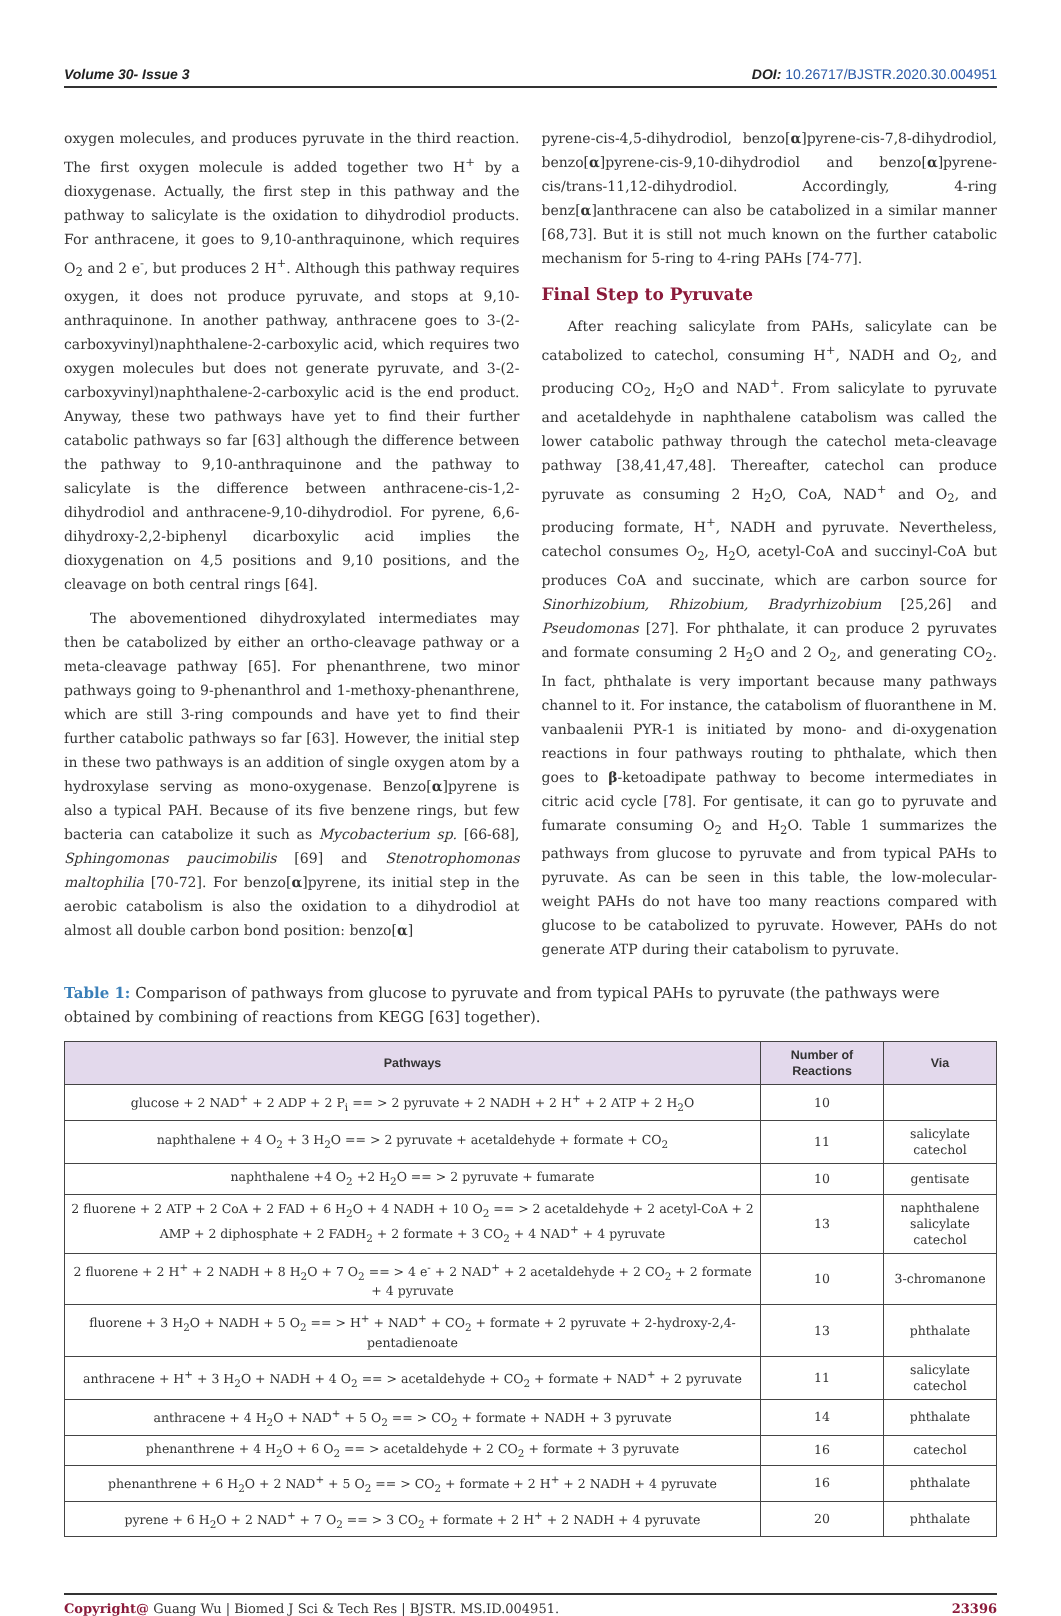Volume 30- Issue 3 DOI: 10.26717/BJSTR.2020.30.004951
oxygen molecules, and produces pyruvate in the third reaction. The first oxygen molecule is added together two H<sup>+</sup> by a dioxygenase. Actually, the first step in this pathway and the pathway to salicylate is the oxidation to dihydrodiol products. For anthracene, it goes to 9,10-anthraquinone, which requires O<sub>2</sub> and 2 e<sup>-</sup>, but produces 2 H<sup>+</sup>. Although this pathway requires oxygen, it does not produce pyruvate, and stops at 9,10-anthraquinone. In another pathway, anthracene goes to 3-(2-carboxyvinyl)naphthalene-2-carboxylic acid, which requires two oxygen molecules but does not generate pyruvate, and 3-(2-carboxyvinyl)naphthalene-2-carboxylic acid is the end product. Anyway, these two pathways have yet to find their further catabolic pathways so far [63] although the difference between the pathway to 9,10-anthraquinone and the pathway to salicylate is the difference between anthracene-cis-1,2-dihydrodiol and anthracene-9,10-dihydrodiol. For pyrene, 6,6-dihydroxy-2,2-biphenyl dicarboxylic acid implies the dioxygenation on 4,5 positions and 9,10 positions, and the cleavage on both central rings [64].
The abovementioned dihydroxylated intermediates may then be catabolized by either an ortho-cleavage pathway or a meta-cleavage pathway [65]. For phenanthrene, two minor pathways going to 9-phenanthrol and 1-methoxy-phenanthrene, which are still 3-ring compounds and have yet to find their further catabolic pathways so far [63]. However, the initial step in these two pathways is an addition of single oxygen atom by a hydroxylase serving as mono-oxygenase. Benzo[α]pyrene is also a typical PAH. Because of its five benzene rings, but few bacteria can catabolize it such as Mycobacterium sp. [66-68], Sphingomonas paucimobilis [69] and Stenotrophomonas maltophilia [70-72]. For benzo[α]pyrene, its initial step in the aerobic catabolism is also the oxidation to a dihydrodiol at almost all double carbon bond position: benzo[α]
pyrene-cis-4,5-dihydrodiol, benzo[α]pyrene-cis-7,8-dihydrodiol, benzo[α]pyrene-cis-9,10-dihydrodiol and benzo[α]pyrene-cis/trans-11,12-dihydrodiol. Accordingly, 4-ring benz[α]anthracene can also be catabolized in a similar manner [68,73]. But it is still not much known on the further catabolic mechanism for 5-ring to 4-ring PAHs [74-77].
Final Step to Pyruvate
After reaching salicylate from PAHs, salicylate can be catabolized to catechol, consuming H<sup>+</sup>, NADH and O<sub>2</sub>, and producing CO<sub>2</sub>, H<sub>2</sub>O and NAD<sup>+</sup>. From salicylate to pyruvate and acetaldehyde in naphthalene catabolism was called the lower catabolic pathway through the catechol meta-cleavage pathway [38,41,47,48]. Thereafter, catechol can produce pyruvate as consuming 2 H<sub>2</sub>O, CoA, NAD<sup>+</sup> and O<sub>2</sub>, and producing formate, H<sup>+</sup>, NADH and pyruvate. Nevertheless, catechol consumes O<sub>2</sub>, H<sub>2</sub>O, acetyl-CoA and succinyl-CoA but produces CoA and succinate, which are carbon source for Sinorhizobium, Rhizobium, Bradyrhizobium [25,26] and Pseudomonas [27]. For phthalate, it can produce 2 pyruvates and formate consuming 2 H<sub>2</sub>O and 2 O<sub>2</sub>, and generating CO<sub>2</sub>. In fact, phthalate is very important because many pathways channel to it. For instance, the catabolism of fluoranthene in M. vanbaalenii PYR-1 is initiated by mono- and di-oxygenation reactions in four pathways routing to phthalate, which then goes to β-ketoadipate pathway to become intermediates in citric acid cycle [78]. For gentisate, it can go to pyruvate and fumarate consuming O<sub>2</sub> and H<sub>2</sub>O. Table 1 summarizes the pathways from glucose to pyruvate and from typical PAHs to pyruvate. As can be seen in this table, the low-molecular-weight PAHs do not have too many reactions compared with glucose to be catabolized to pyruvate. However, PAHs do not generate ATP during their catabolism to pyruvate.
Table 1: Comparison of pathways from glucose to pyruvate and from typical PAHs to pyruvate (the pathways were obtained by combining of reactions from KEGG [63] together).
| Pathways | Number of Reactions | Via |
| --- | --- | --- |
| glucose + 2 NAD<sup>+</sup> + 2 ADP + 2 P<sub>i</sub> == > 2 pyruvate + 2 NADH + 2 H<sup>+</sup> + 2 ATP + 2 H<sub>2</sub>O | 10 | |
| naphthalene + 4 O<sub>2</sub> + 3 H<sub>2</sub>O == > 2 pyruvate + acetaldehyde + formate + CO<sub>2</sub> | 11 | salicylate catechol |
| naphthalene +4 O<sub>2</sub> +2 H<sub>2</sub>O == > 2 pyruvate + fumarate | 10 | gentisate |
| 2 fluorene + 2 ATP + 2 CoA + 2 FAD + 6 H<sub>2</sub>O + 4 NADH + 10 O<sub>2</sub> == > 2 acetaldehyde + 2 acetyl-CoA + 2 AMP + 2 diphosphate + 2 FADH<sub>2</sub> + 2 formate + 3 CO<sub>2</sub> + 4 NAD<sup>+</sup> + 4 pyruvate | 13 | naphthalene salicylate catechol |
| 2 fluorene + 2 H<sup>+</sup> + 2 NADH + 8 H<sub>2</sub>O + 7 O<sub>2</sub> == > 4 e<sup>-</sup> + 2 NAD<sup>+</sup> + 2 acetaldehyde + 2 CO<sub>2</sub> + 2 formate + 4 pyruvate | 10 | 3-chromanone |
| fluorene + 3 H<sub>2</sub>O + NADH + 5 O<sub>2</sub> == > H<sup>+</sup> + NAD<sup>+</sup> + CO<sub>2</sub> + formate + 2 pyruvate + 2-hydroxy-2,4-pentadienoate | 13 | phthalate |
| anthracene + H<sup>+</sup> + 3 H<sub>2</sub>O + NADH + 4 O<sub>2</sub> == > acetaldehyde + CO<sub>2</sub> + formate + NAD<sup>+</sup> + 2 pyruvate | 11 | salicylate catechol |
| anthracene + 4 H<sub>2</sub>O + NAD<sup>+</sup> + 5 O<sub>2</sub> == > CO<sub>2</sub> + formate + NADH + 3 pyruvate | 14 | phthalate |
| phenanthrene + 4 H<sub>2</sub>O + 6 O<sub>2</sub> == > acetaldehyde + 2 CO<sub>2</sub> + formate + 3 pyruvate | 16 | catechol |
| phenanthrene + 6 H<sub>2</sub>O + 2 NAD<sup>+</sup> + 5 O<sub>2</sub> == > CO<sub>2</sub> + formate + 2 H<sup>+</sup> + 2 NADH + 4 pyruvate | 16 | phthalate |
| pyrene + 6 H<sub>2</sub>O + 2 NAD<sup>+</sup> + 7 O<sub>2</sub> == > 3 CO<sub>2</sub> + formate + 2 H<sup>+</sup> + 2 NADH + 4 pyruvate | 20 | phthalate |
Copyright@ Guang Wu | Biomed J Sci & Tech Res | BJSTR. MS.ID.004951. 23396